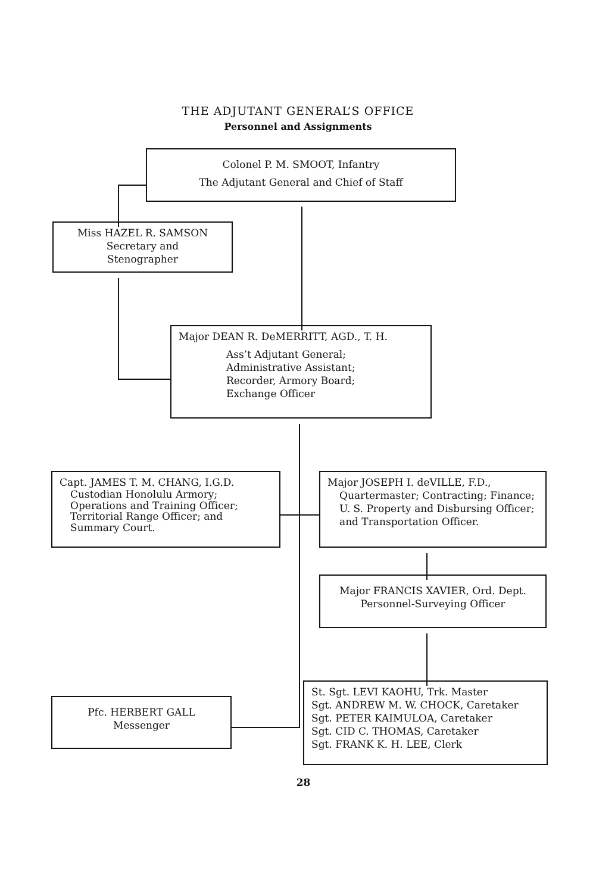THE ADJUTANT GENERAL’S OFFICE
Personnel and Assignments
Colonel P. M. SMOOT, Infantry
The Adjutant General and Chief of Staff
Miss HAZEL R. SAMSON
Secretary and
Stenographer
Major DEAN R. DeMERRITT, AGD., T. H.
Ass’t Adjutant General;
Administrative Assistant;
Recorder, Armory Board;
Exchange Officer
Capt. JAMES T. M. CHANG, I.G.D.
Custodian Honolulu Armory; Operations and Training Officer; Territorial Range Officer; and Summary Court.
Major JOSEPH I. deVILLE, F.D.,
Quartermaster; Contracting; Finance; U. S. Property and Disbursing Officer; and Transportation Officer.
Major FRANCIS XAVIER, Ord. Dept.
Personnel-Surveying Officer
Pfc. HERBERT GALL
Messenger
St. Sgt. LEVI KAOHU, Trk. Master
Sgt. ANDREW M. W. CHOCK, Caretaker
Sgt. PETER KAIMULOA, Caretaker
Sgt. CID C. THOMAS, Caretaker
Sgt. FRANK K. H. LEE, Clerk
28